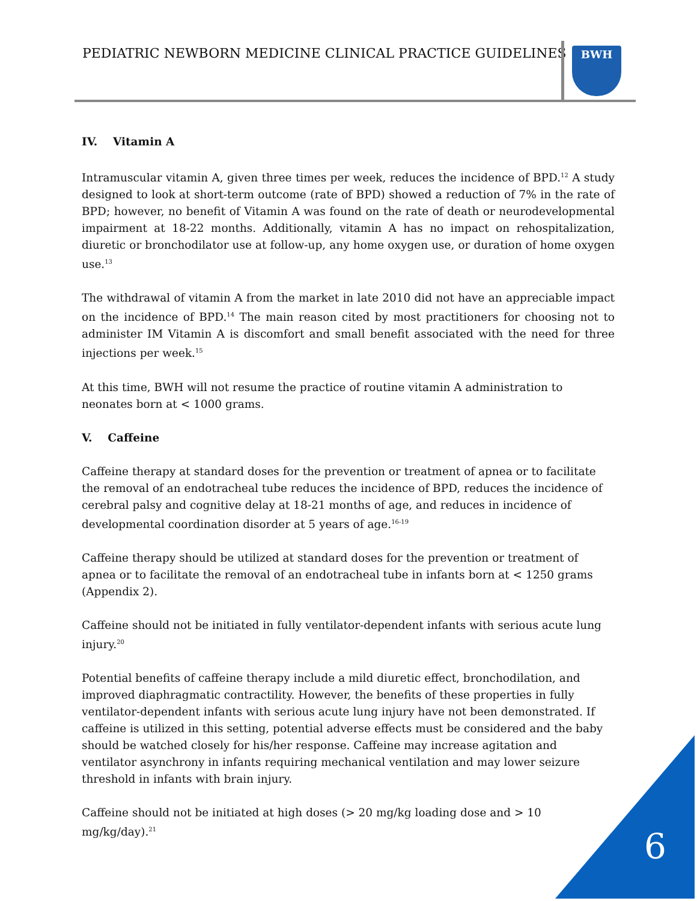PEDIATRIC NEWBORN MEDICINE CLINICAL PRACTICE GUIDELINES
BWH
IV. Vitamin A
Intramuscular vitamin A, given three times per week, reduces the incidence of BPD.<sup>12</sup> A study designed to look at short-term outcome (rate of BPD) showed a reduction of 7% in the rate of BPD; however, no benefit of Vitamin A was found on the rate of death or neurodevelopmental impairment at 18-22 months. Additionally, vitamin A has no impact on rehospitalization, diuretic or bronchodilator use at follow-up, any home oxygen use, or duration of home oxygen use.<sup>13</sup>
The withdrawal of vitamin A from the market in late 2010 did not have an appreciable impact on the incidence of BPD.<sup>14</sup> The main reason cited by most practitioners for choosing not to administer IM Vitamin A is discomfort and small benefit associated with the need for three injections per week.<sup>15</sup>
At this time, BWH will not resume the practice of routine vitamin A administration to neonates born at < 1000 grams.
V. Caffeine
Caffeine therapy at standard doses for the prevention or treatment of apnea or to facilitate the removal of an endotracheal tube reduces the incidence of BPD, reduces the incidence of cerebral palsy and cognitive delay at 18-21 months of age, and reduces in incidence of developmental coordination disorder at 5 years of age.<sup>16-19</sup>
Caffeine therapy should be utilized at standard doses for the prevention or treatment of apnea or to facilitate the removal of an endotracheal tube in infants born at < 1250 grams (Appendix 2).
Caffeine should not be initiated in fully ventilator-dependent infants with serious acute lung injury.<sup>20</sup>
Potential benefits of caffeine therapy include a mild diuretic effect, bronchodilation, and improved diaphragmatic contractility. However, the benefits of these properties in fully ventilator-dependent infants with serious acute lung injury have not been demonstrated. If caffeine is utilized in this setting, potential adverse effects must be considered and the baby should be watched closely for his/her response. Caffeine may increase agitation and ventilator asynchrony in infants requiring mechanical ventilation and may lower seizure threshold in infants with brain injury.
Caffeine should not be initiated at high doses (> 20 mg/kg loading dose and > 10 mg/kg/day).<sup>21</sup>
6